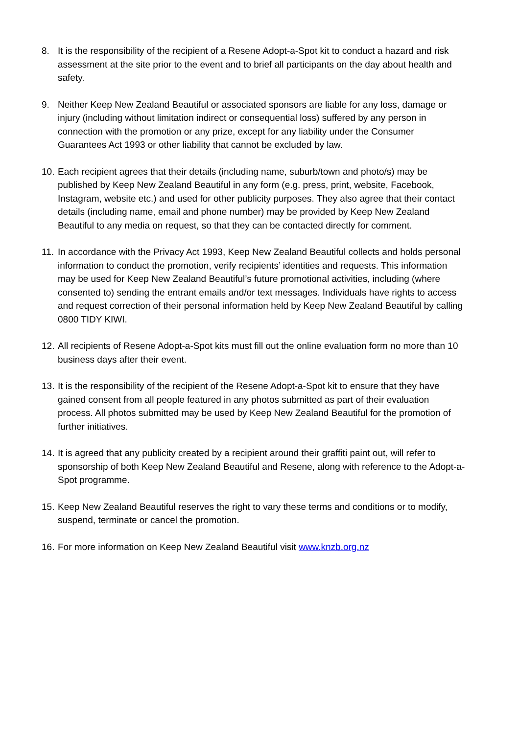8. It is the responsibility of the recipient of a Resene Adopt-a-Spot kit to conduct a hazard and risk assessment at the site prior to the event and to brief all participants on the day about health and safety.
9. Neither Keep New Zealand Beautiful or associated sponsors are liable for any loss, damage or injury (including without limitation indirect or consequential loss) suffered by any person in connection with the promotion or any prize, except for any liability under the Consumer Guarantees Act 1993 or other liability that cannot be excluded by law.
10.
Each recipient agrees that their details (including name, suburb/town and photo/s) may be published by Keep New Zealand Beautiful in any form (e.g. press, print, website, Facebook, Instagram, website etc.) and used for other publicity purposes. They also agree that their contact details (including name, email and phone number) may be provided by Keep New Zealand Beautiful to any media on request, so that they can be contacted directly for comment.
11.
In accordance with the Privacy Act 1993, Keep New Zealand Beautiful collects and holds personal information to conduct the promotion, verify recipients’ identities and requests. This information may be used for Keep New Zealand Beautiful’s future promotional activities, including (where consented to) sending the entrant emails and/or text messages. Individuals have rights to access and request correction of their personal information held by Keep New Zealand Beautiful by calling 0800 TIDY KIWI.
12.
All recipients of Resene Adopt-a-Spot kits must fill out the online evaluation form no more than 10 business days after their event.
13.
It is the responsibility of the recipient of the Resene Adopt-a-Spot kit to ensure that they have gained consent from all people featured in any photos submitted as part of their evaluation process. All photos submitted may be used by Keep New Zealand Beautiful for the promotion of further initiatives.
14.
It is agreed that any publicity created by a recipient around their graffiti paint out, will refer to sponsorship of both Keep New Zealand Beautiful and Resene, along with reference to the Adopt-a-Spot programme.
15.
Keep New Zealand Beautiful reserves the right to vary these terms and conditions or to modify, suspend, terminate or cancel the promotion.
16.
For more information on Keep New Zealand Beautiful visit www.knzb.org.nz